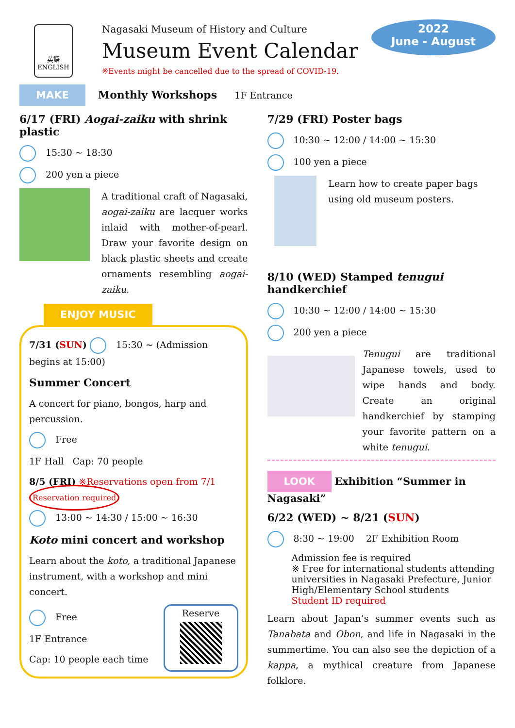英語 ENGLISH
Nagasaki Museum of History and Culture
Museum Event Calendar
※Events might be cancelled due to the spread of COVID-19.
2022
June - August
MAKE Monthly Workshops 1F Entrance
6/17 (FRI) Aogai-zaiku with shrink plastic
15:30 ~ 18:30
200 yen a piece
A traditional craft of Nagasaki, aogai-zaiku are lacquer works inlaid with mother-of-pearl. Draw your favorite design on black plastic sheets and create ornaments resembling aogai-zaiku.
ENJOY MUSIC
7/31 (SUN) 15:30 ~ (Admission begins at 15:00)
Summer Concert
A concert for piano, bongos, harp and percussion.
Free
1F Hall Cap: 70 people
8/5 (FRI) ※Reservations open from 7/1 Reservation required
13:00 ~ 14:30 / 15:00 ~ 16:30
Koto mini concert and workshop
Learn about the koto, a traditional Japanese instrument, with a workshop and mini concert.
Free
1F Entrance
Cap: 10 people each time
Reserve
7/29 (FRI) Poster bags
10:30 ~ 12:00 / 14:00 ~ 15:30
100 yen a piece
Learn how to create paper bags using old museum posters.
8/10 (WED) Stamped tenugui handkerchief
10:30 ~ 12:00 / 14:00 ~ 15:30
200 yen a piece
Tenugui are traditional Japanese towels, used to wipe hands and body. Create an original handkerchief by stamping your favorite pattern on a white tenugui.
LOOK Exhibition “Summer in Nagasaki”
6/22 (WED) ~ 8/21 (SUN)
8:30 ~ 19:00 2F Exhibition Room
Admission fee is required
※ Free for international students attending universities in Nagasaki Prefecture, Junior High/Elementary School students
Student ID required
Learn about Japan’s summer events such as Tanabata and Obon, and life in Nagasaki in the summertime. You can also see the depiction of a kappa, a mythical creature from Japanese folklore.